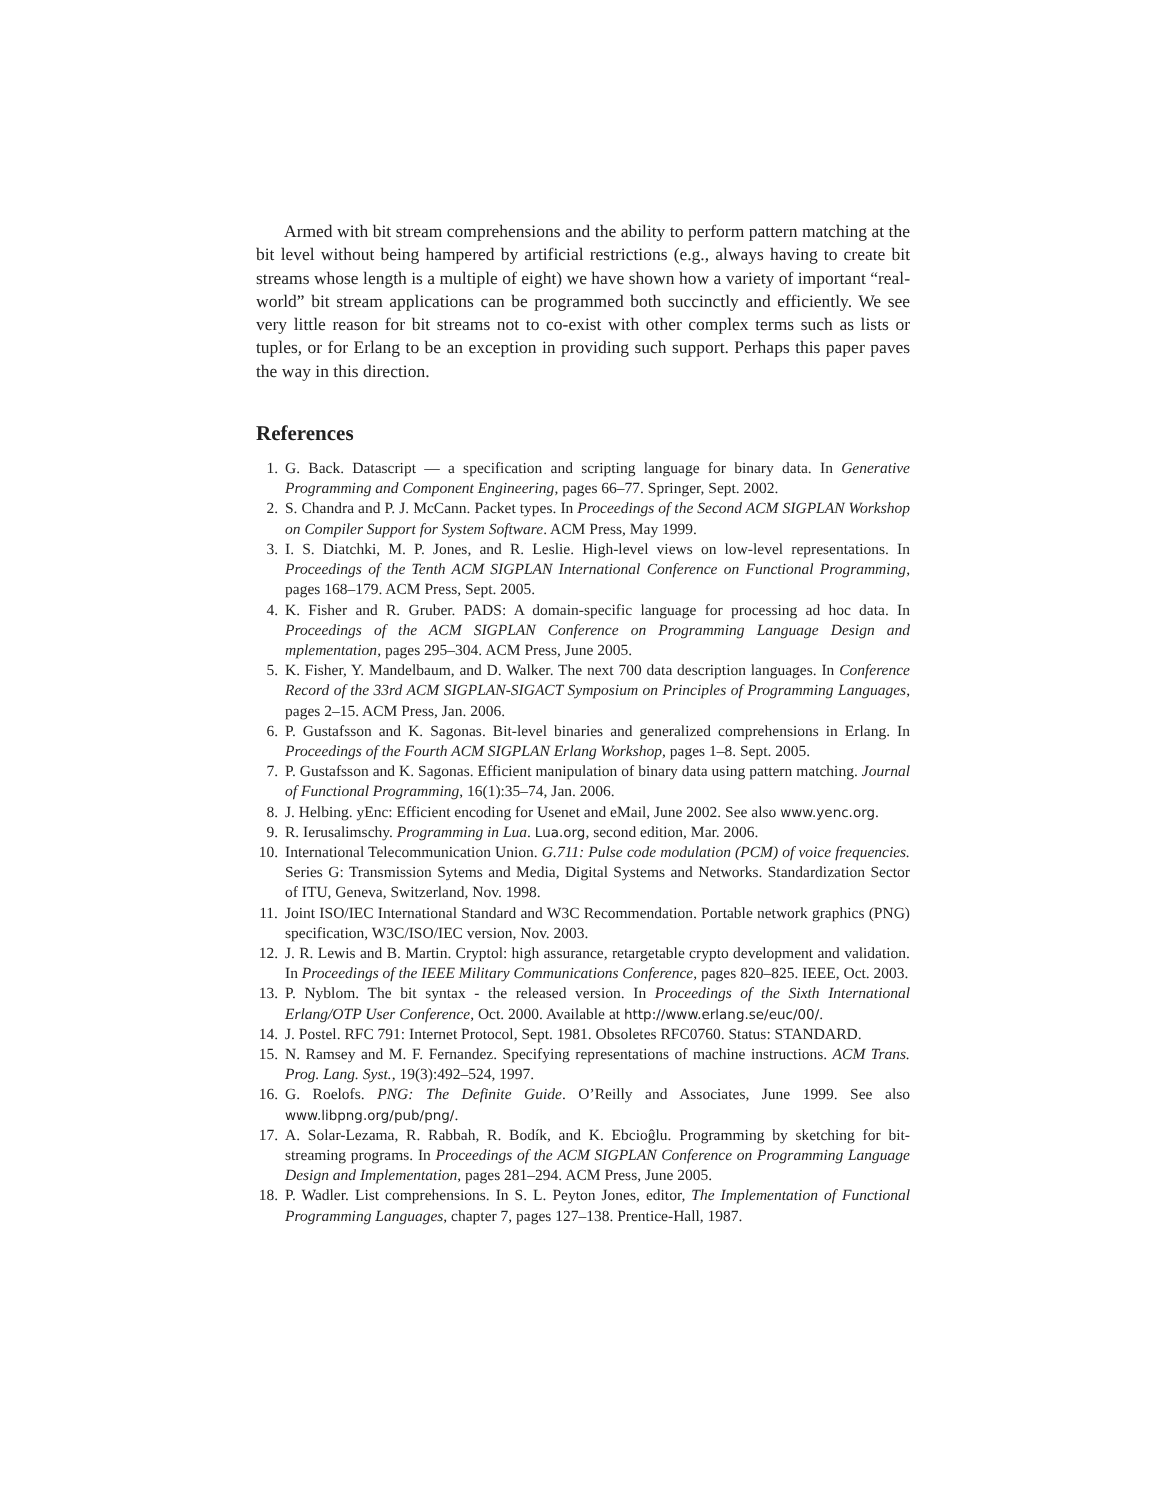Armed with bit stream comprehensions and the ability to perform pattern matching at the bit level without being hampered by artificial restrictions (e.g., always having to create bit streams whose length is a multiple of eight) we have shown how a variety of important “real-world” bit stream applications can be programmed both succinctly and efficiently. We see very little reason for bit streams not to co-exist with other complex terms such as lists or tuples, or for Erlang to be an exception in providing such support. Perhaps this paper paves the way in this direction.
References
1. G. Back. Datascript — a specification and scripting language for binary data. In Generative Programming and Component Engineering, pages 66–77. Springer, Sept. 2002.
2. S. Chandra and P. J. McCann. Packet types. In Proceedings of the Second ACM SIGPLAN Workshop on Compiler Support for System Software. ACM Press, May 1999.
3. I. S. Diatchki, M. P. Jones, and R. Leslie. High-level views on low-level representations. In Proceedings of the Tenth ACM SIGPLAN International Conference on Functional Programming, pages 168–179. ACM Press, Sept. 2005.
4. K. Fisher and R. Gruber. PADS: A domain-specific language for processing ad hoc data. In Proceedings of the ACM SIGPLAN Conference on Programming Language Design and mplementation, pages 295–304. ACM Press, June 2005.
5. K. Fisher, Y. Mandelbaum, and D. Walker. The next 700 data description languages. In Conference Record of the 33rd ACM SIGPLAN-SIGACT Symposium on Principles of Programming Languages, pages 2–15. ACM Press, Jan. 2006.
6. P. Gustafsson and K. Sagonas. Bit-level binaries and generalized comprehensions in Erlang. In Proceedings of the Fourth ACM SIGPLAN Erlang Workshop, pages 1–8. Sept. 2005.
7. P. Gustafsson and K. Sagonas. Efficient manipulation of binary data using pattern matching. Journal of Functional Programming, 16(1):35–74, Jan. 2006.
8. J. Helbing. yEnc: Efficient encoding for Usenet and eMail, June 2002. See also www.yenc.org.
9. R. Ierusalimschy. Programming in Lua. Lua.org, second edition, Mar. 2006.
10. International Telecommunication Union. G.711: Pulse code modulation (PCM) of voice frequencies. Series G: Transmission Sytems and Media, Digital Systems and Networks. Standardization Sector of ITU, Geneva, Switzerland, Nov. 1998.
11. Joint ISO/IEC International Standard and W3C Recommendation. Portable network graphics (PNG) specification, W3C/ISO/IEC version, Nov. 2003.
12. J. R. Lewis and B. Martin. Cryptol: high assurance, retargetable crypto development and validation. In Proceedings of the IEEE Military Communications Conference, pages 820–825. IEEE, Oct. 2003.
13. P. Nyblom. The bit syntax - the released version. In Proceedings of the Sixth International Erlang/OTP User Conference, Oct. 2000. Available at http://www.erlang.se/euc/00/.
14. J. Postel. RFC 791: Internet Protocol, Sept. 1981. Obsoletes RFC0760. Status: STANDARD.
15. N. Ramsey and M. F. Fernandez. Specifying representations of machine instructions. ACM Trans. Prog. Lang. Syst., 19(3):492–524, 1997.
16. G. Roelofs. PNG: The Definite Guide. O’Reilly and Associates, June 1999. See also www.libpng.org/pub/png/.
17. A. Solar-Lezama, R. Rabbah, R. Bodík, and K. Ebcioĝlu. Programming by sketching for bit-streaming programs. In Proceedings of the ACM SIGPLAN Conference on Programming Language Design and Implementation, pages 281–294. ACM Press, June 2005.
18. P. Wadler. List comprehensions. In S. L. Peyton Jones, editor, The Implementation of Functional Programming Languages, chapter 7, pages 127–138. Prentice-Hall, 1987.